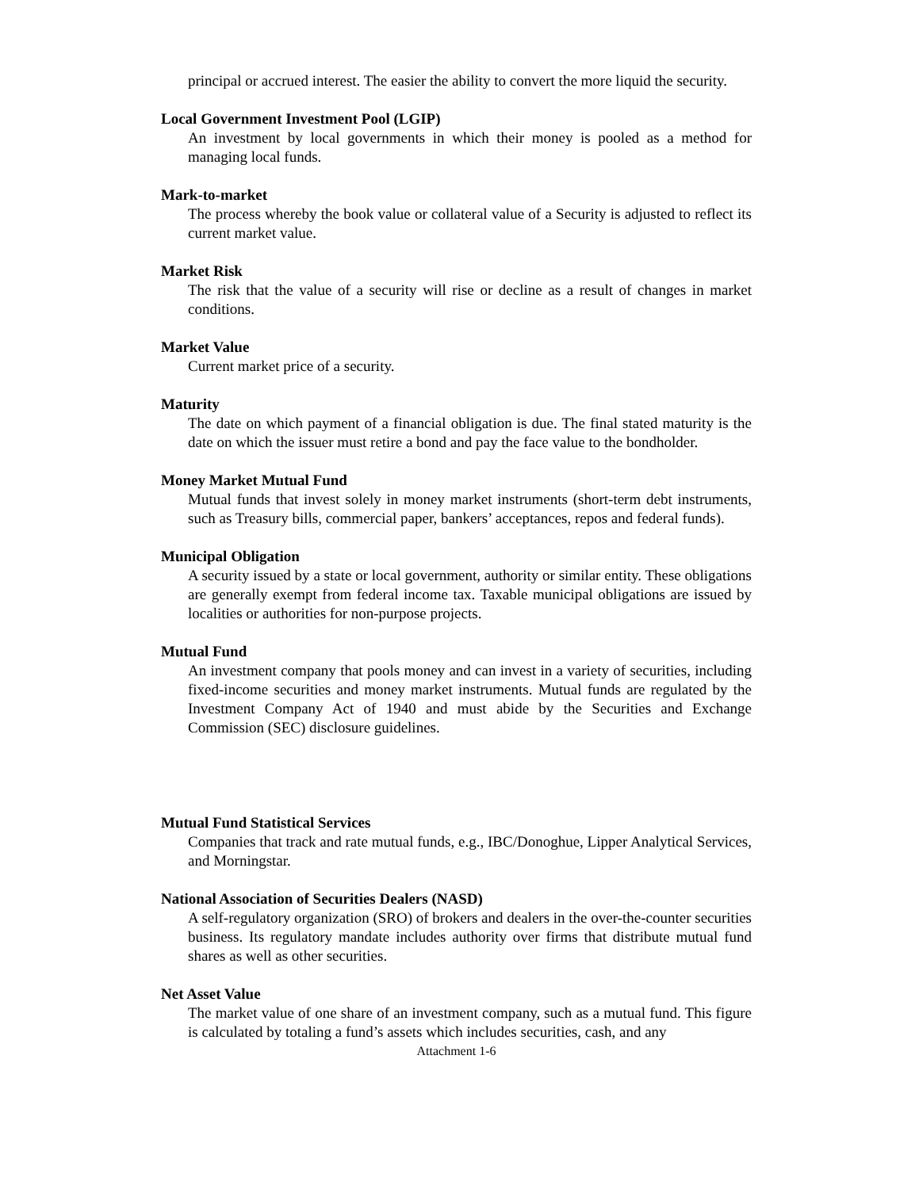principal or accrued interest. The easier the ability to convert the more liquid the security.
Local Government Investment Pool (LGIP)
An investment by local governments in which their money is pooled as a method for managing local funds.
Mark-to-market
The process whereby the book value or collateral value of a Security is adjusted to reflect its current market value.
Market Risk
The risk that the value of a security will rise or decline as a result of changes in market conditions.
Market Value
Current market price of a security.
Maturity
The date on which payment of a financial obligation is due. The final stated maturity is the date on which the issuer must retire a bond and pay the face value to the bondholder.
Money Market Mutual Fund
Mutual funds that invest solely in money market instruments (short-term debt instruments, such as Treasury bills, commercial paper, bankers’ acceptances, repos and federal funds).
Municipal Obligation
A security issued by a state or local government, authority or similar entity. These obligations are generally exempt from federal income tax. Taxable municipal obligations are issued by localities or authorities for non-purpose projects.
Mutual Fund
An investment company that pools money and can invest in a variety of securities, including fixed-income securities and money market instruments. Mutual funds are regulated by the Investment Company Act of 1940 and must abide by the Securities and Exchange Commission (SEC) disclosure guidelines.
Mutual Fund Statistical Services
Companies that track and rate mutual funds, e.g., IBC/Donoghue, Lipper Analytical Services, and Morningstar.
National Association of Securities Dealers (NASD)
A self-regulatory organization (SRO) of brokers and dealers in the over-the-counter securities business. Its regulatory mandate includes authority over firms that distribute mutual fund shares as well as other securities.
Net Asset Value
The market value of one share of an investment company, such as a mutual fund. This figure is calculated by totaling a fund’s assets which includes securities, cash, and any
Attachment 1-6